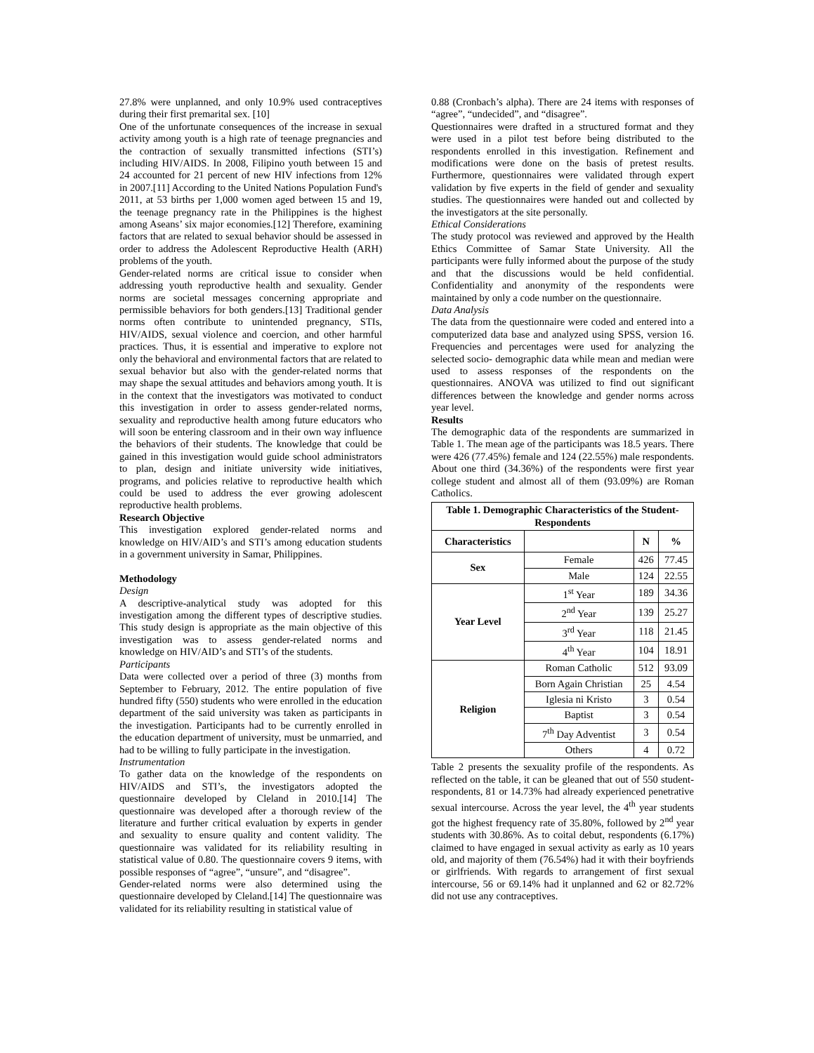27.8% were unplanned, and only 10.9% used contraceptives during their first premarital sex. [10]
One of the unfortunate consequences of the increase in sexual activity among youth is a high rate of teenage pregnancies and the contraction of sexually transmitted infections (STI’s) including HIV/AIDS. In 2008, Filipino youth between 15 and 24 accounted for 21 percent of new HIV infections from 12% in 2007.[11] According to the United Nations Population Fund's 2011, at 53 births per 1,000 women aged between 15 and 19, the teenage pregnancy rate in the Philippines is the highest among Aseans’ six major economies.[12] Therefore, examining factors that are related to sexual behavior should be assessed in order to address the Adolescent Reproductive Health (ARH) problems of the youth.
Gender-related norms are critical issue to consider when addressing youth reproductive health and sexuality. Gender norms are societal messages concerning appropriate and permissible behaviors for both genders.[13] Traditional gender norms often contribute to unintended pregnancy, STIs, HIV/AIDS, sexual violence and coercion, and other harmful practices. Thus, it is essential and imperative to explore not only the behavioral and environmental factors that are related to sexual behavior but also with the gender-related norms that may shape the sexual attitudes and behaviors among youth. It is in the context that the investigators was motivated to conduct this investigation in order to assess gender-related norms, sexuality and reproductive health among future educators who will soon be entering classroom and in their own way influence the behaviors of their students. The knowledge that could be gained in this investigation would guide school administrators to plan, design and initiate university wide initiatives, programs, and policies relative to reproductive health which could be used to address the ever growing adolescent reproductive health problems.
Research Objective
This investigation explored gender-related norms and knowledge on HIV/AID’s and STI’s among education students in a government university in Samar, Philippines.
Methodology
Design
A descriptive-analytical study was adopted for this investigation among the different types of descriptive studies. This study design is appropriate as the main objective of this investigation was to assess gender-related norms and knowledge on HIV/AID’s and STI’s of the students.
Participants
Data were collected over a period of three (3) months from September to February, 2012. The entire population of five hundred fifty (550) students who were enrolled in the education department of the said university was taken as participants in the investigation. Participants had to be currently enrolled in the education department of university, must be unmarried, and had to be willing to fully participate in the investigation.
Instrumentation
To gather data on the knowledge of the respondents on HIV/AIDS and STI’s, the investigators adopted the questionnaire developed by Cleland in 2010.[14] The questionnaire was developed after a thorough review of the literature and further critical evaluation by experts in gender and sexuality to ensure quality and content validity. The questionnaire was validated for its reliability resulting in statistical value of 0.80. The questionnaire covers 9 items, with possible responses of “agree”, “unsure”, and “disagree”.
Gender-related norms were also determined using the questionnaire developed by Cleland.[14] The questionnaire was validated for its reliability resulting in statistical value of
0.88 (Cronbach’s alpha). There are 24 items with responses of “agree”, “undecided”, and “disagree”.
Questionnaires were drafted in a structured format and they were used in a pilot test before being distributed to the respondents enrolled in this investigation. Refinement and modifications were done on the basis of pretest results. Furthermore, questionnaires were validated through expert validation by five experts in the field of gender and sexuality studies. The questionnaires were handed out and collected by the investigators at the site personally.
Ethical Considerations
The study protocol was reviewed and approved by the Health Ethics Committee of Samar State University. All the participants were fully informed about the purpose of the study and that the discussions would be held confidential. Confidentiality and anonymity of the respondents were maintained by only a code number on the questionnaire.
Data Analysis
The data from the questionnaire were coded and entered into a computerized data base and analyzed using SPSS, version 16. Frequencies and percentages were used for analyzing the selected socio- demographic data while mean and median were used to assess responses of the respondents on the questionnaires. ANOVA was utilized to find out significant differences between the knowledge and gender norms across year level.
Results
The demographic data of the respondents are summarized in Table 1. The mean age of the participants was 18.5 years. There were 426 (77.45%) female and 124 (22.55%) male respondents. About one third (34.36%) of the respondents were first year college student and almost all of them (93.09%) are Roman Catholics.
| Table 1. Demographic Characteristics of the Student-Respondents | | | |
| --- | --- | --- | --- |
| Characteristics | | N | % |
| Sex | Female | 426 | 77.45 |
| | Male | 124 | 22.55 |
| Year Level | 1<sup>st</sup> Year | 189 | 34.36 |
| | 2<sup>nd</sup> Year | 139 | 25.27 |
| | 3<sup>rd</sup> Year | 118 | 21.45 |
| | 4<sup>th</sup> Year | 104 | 18.91 |
| Religion | Roman Catholic | 512 | 93.09 |
| | Born Again Christian | 25 | 4.54 |
| | Iglesia ni Kristo | 3 | 0.54 |
| | Baptist | 3 | 0.54 |
| | 7<sup>th</sup> Day Adventist | 3 | 0.54 |
| | Others | 4 | 0.72 |
Table 2 presents the sexuality profile of the respondents. As reflected on the table, it can be gleaned that out of 550 student-respondents, 81 or 14.73% had already experienced penetrative sexual intercourse. Across the year level, the 4<sup>th</sup> year students got the highest frequency rate of 35.80%, followed by 2<sup>nd</sup> year students with 30.86%. As to coital debut, respondents (6.17%) claimed to have engaged in sexual activity as early as 10 years old, and majority of them (76.54%) had it with their boyfriends or girlfriends. With regards to arrangement of first sexual intercourse, 56 or 69.14% had it unplanned and 62 or 82.72% did not use any contraceptives.